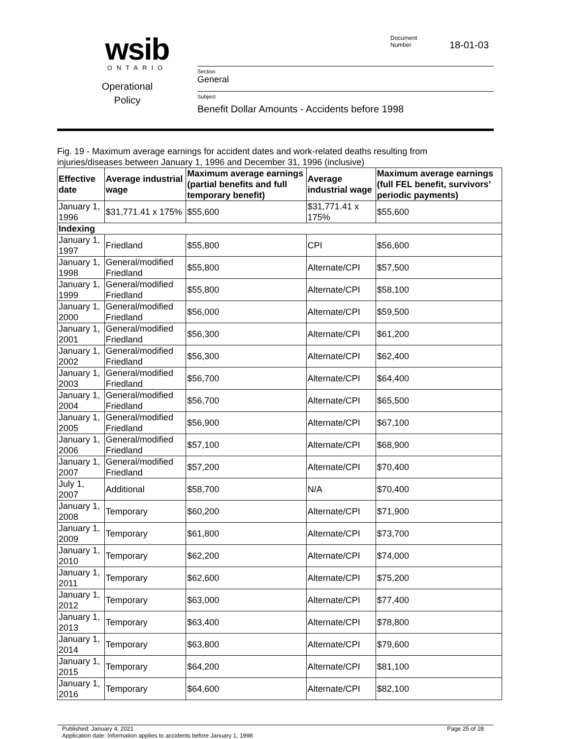wsib
ONTARIO
Operational
Policy
Document
Number
18-01-03
Section
General
Subject
Benefit Dollar Amounts - Accidents before 1998
Fig. 19 - Maximum average earnings for accident dates and work-related deaths resulting from injuries/diseases between January 1, 1996 and December 31, 1996 (inclusive)
| Effective date | Average industrial wage | Maximum average earnings (partial benefits and full temporary benefit) | Average industrial wage | Maximum average earnings (full FEL benefit, survivors’ periodic payments) |
| --- | --- | --- | --- | --- |
| January 1, 1996 | $31,771.41 x 175% | $55,600 | $31,771.41 x 175% | $55,600 |
| Indexing | | | | |
| January 1, 1997 | Friedland | $55,800 | CPI | $56,600 |
| January 1, 1998 | General/modified Friedland | $55,800 | Alternate/CPI | $57,500 |
| January 1, 1999 | General/modified Friedland | $55,800 | Alternate/CPI | $58,100 |
| January 1, 2000 | General/modified Friedland | $56,000 | Alternate/CPI | $59,500 |
| January 1, 2001 | General/modified Friedland | $56,300 | Alternate/CPI | $61,200 |
| January 1, 2002 | General/modified Friedland | $56,300 | Alternate/CPI | $62,400 |
| January 1, 2003 | General/modified Friedland | $56,700 | Alternate/CPI | $64,400 |
| January 1, 2004 | General/modified Friedland | $56,700 | Alternate/CPI | $65,500 |
| January 1, 2005 | General/modified Friedland | $56,900 | Alternate/CPI | $67,100 |
| January 1, 2006 | General/modified Friedland | $57,100 | Alternate/CPI | $68,900 |
| January 1, 2007 | General/modified Friedland | $57,200 | Alternate/CPI | $70,400 |
| July 1, 2007 | Additional | $58,700 | N/A | $70,400 |
| January 1, 2008 | Temporary | $60,200 | Alternate/CPI | $71,900 |
| January 1, 2009 | Temporary | $61,800 | Alternate/CPI | $73,700 |
| January 1, 2010 | Temporary | $62,200 | Alternate/CPI | $74,000 |
| January 1, 2011 | Temporary | $62,600 | Alternate/CPI | $75,200 |
| January 1, 2012 | Temporary | $63,000 | Alternate/CPI | $77,400 |
| January 1, 2013 | Temporary | $63,400 | Alternate/CPI | $78,800 |
| January 1, 2014 | Temporary | $63,800 | Alternate/CPI | $79,600 |
| January 1, 2015 | Temporary | $64,200 | Alternate/CPI | $81,100 |
| January 1, 2016 | Temporary | $64,600 | Alternate/CPI | $82,100 |
Published: January 4, 2021
Application date: Information applies to accidents before January 1, 1998
Page 25 of 28